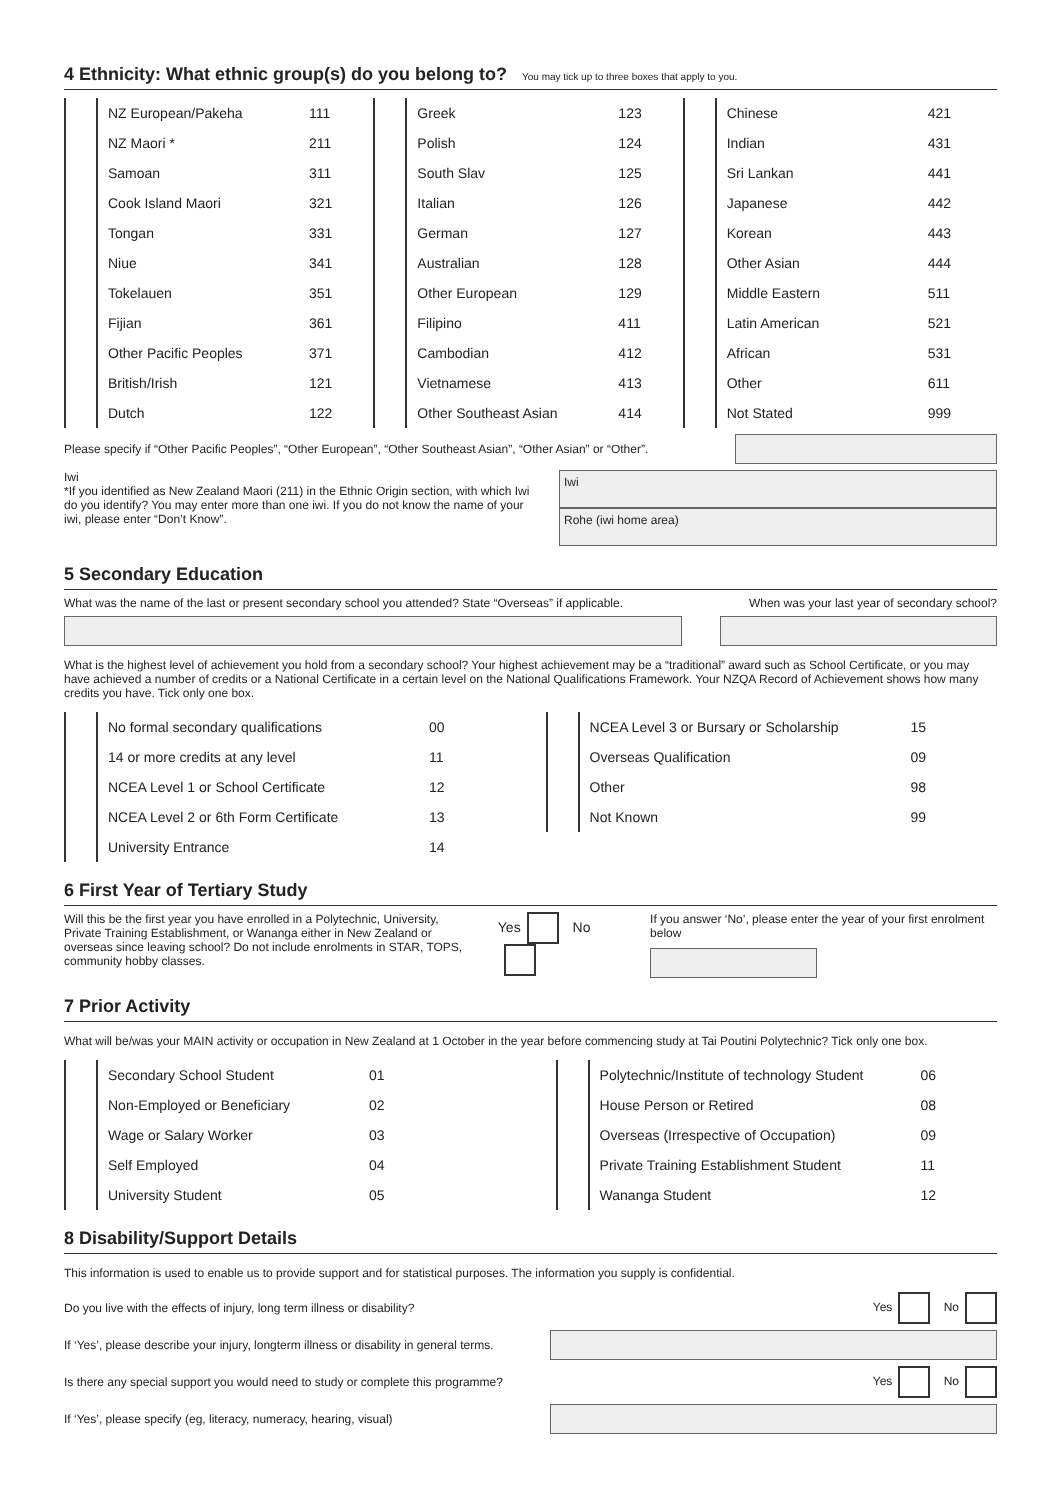4 Ethnicity: What ethnic group(s) do you belong to? You may tick up to three boxes that apply to you.
| | NZ European/Pakeha | 111 |
| | NZ Maori * | 211 |
| | Samoan | 311 |
| | Cook Island Maori | 321 |
| | Tongan | 331 |
| | Niue | 341 |
| | Tokelauen | 351 |
| | Fijian | 361 |
| | Other Pacific Peoples | 371 |
| | British/Irish | 121 |
| | Dutch | 122 |
| | Greek | 123 |
| | Polish | 124 |
| | South Slav | 125 |
| | Italian | 126 |
| | German | 127 |
| | Australian | 128 |
| | Other European | 129 |
| | Filipino | 411 |
| | Cambodian | 412 |
| | Vietnamese | 413 |
| | Other Southeast Asian | 414 |
| | Chinese | 421 |
| | Indian | 431 |
| | Sri Lankan | 441 |
| | Japanese | 442 |
| | Korean | 443 |
| | Other Asian | 444 |
| | Middle Eastern | 511 |
| | Latin American | 521 |
| | African | 531 |
| | Other | 611 |
| | Not Stated | 999 |
Please specify if “Other Pacific Peoples”, “Other European”, “Other Southeast Asian”, “Other Asian” or “Other”.
Iwi
*If you identified as New Zealand Maori (211) in the Ethnic Origin section, with which Iwi do you identify? You may enter more than one iwi. If you do not know the name of your iwi, please enter “Don’t Know”.
Iwi
Rohe (iwi home area)
5 Secondary Education
What was the name of the last or present secondary school you attended? State “Overseas” if applicable. When was your last year of secondary school?
What is the highest level of achievement you hold from a secondary school? Your highest achievement may be a “traditional” award such as School Certificate, or you may have achieved a number of credits or a National Certificate in a certain level on the National Qualifications Framework. Your NZQA Record of Achievement shows how many credits you have. Tick only one box.
| | No formal secondary qualifications | 00 |
| | 14 or more credits at any level | 11 |
| | NCEA Level 1 or School Certificate | 12 |
| | NCEA Level 2 or 6th Form Certificate | 13 |
| | University Entrance | 14 |
| | NCEA Level 3 or Bursary or Scholarship | 15 |
| | Overseas Qualification | 09 |
| | Other | 98 |
| | Not Known | 99 |
6 First Year of Tertiary Study
Will this be the first year you have enrolled in a Polytechnic, University, Private Training Establishment, or Wananga either in New Zealand or overseas since leaving school? Do not include enrolments in STAR, TOPS, community hobby classes.
Yes No
If you answer ‘No’, please enter the year of your first enrolment below
7 Prior Activity
What will be/was your MAIN activity or occupation in New Zealand at 1 October in the year before commencing study at Tai Poutini Polytechnic? Tick only one box.
| | Secondary School Student | 01 |
| | Non-Employed or Beneficiary | 02 |
| | Wage or Salary Worker | 03 |
| | Self Employed | 04 |
| | University Student | 05 |
| | Polytechnic/Institute of technology Student | 06 |
| | House Person or Retired | 08 |
| | Overseas (Irrespective of Occupation) | 09 |
| | Private Training Establishment Student | 11 |
| | Wananga Student | 12 |
8 Disability/Support Details
This information is used to enable us to provide support and for statistical purposes. The information you supply is confidential.
Do you live with the effects of injury, long term illness or disability? Yes No
If ‘Yes’, please describe your injury, longterm illness or disability in general terms.
Is there any special support you would need to study or complete this programme? Yes No
If ‘Yes’, please specify (eg, literacy, numeracy, hearing, visual)